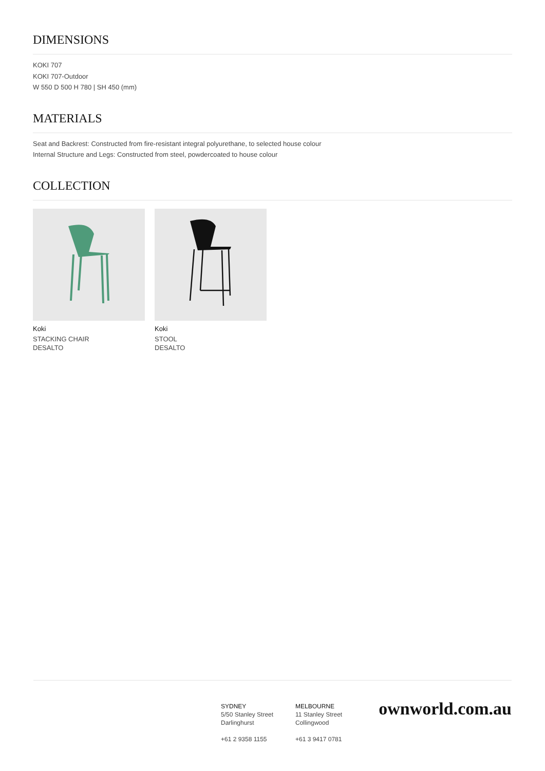DIMENSIONS
KOKI 707
KOKI 707-Outdoor
W 550 D 500 H 780 | SH 450 (mm)
MATERIALS
Seat and Backrest: Constructed from fire-resistant integral polyurethane, to selected house colour
Internal Structure and Legs: Constructed from steel, powdercoated to house colour
COLLECTION
Koki
STACKING CHAIR
DESALTO
Koki
STOOL
DESALTO
SYDNEY
5/50 Stanley Street
Darlinghurst
+61 2 9358 1155
MELBOURNE
11 Stanley Street
Collingwood
+61 3 9417 0781
ownworld.com.au